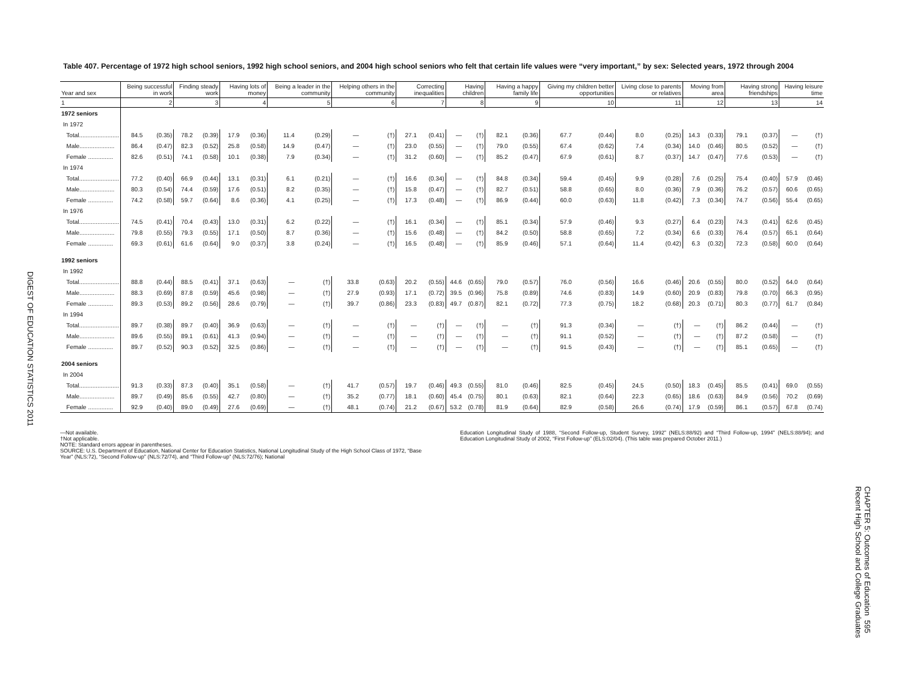DIGEST OF EDUCATION STATISTICS 2011
Table 407. Percentage of 1972 high school seniors, 1992 high school seniors, and 2004 high school seniors who felt that certain life values were “very important,” by sex: Selected years, 1972 through 2004
| Year and sex | Being successful in work | | Finding steady work | | Having lots of money | | Being a leader in the community | | Helping others in the community | | Correcting inequalities | | Having children | | Having a happy family life | | Giving my children better opportunities | | Living close to parents or relatives | | Moving from area | | Having strong friendships | | Having leisure time | |
| --- | --- | --- | --- | --- | --- | --- | --- | --- | --- | --- | --- | --- | --- | --- | --- | --- | --- | --- | --- | --- | --- | --- | --- | --- | --- | --- |
| 1 | 2 | | 3 | | 4 | | 5 | | 6 | | 7 | | 8 | | 9 | | 10 | | 11 | | 12 | | 13 | | 14 | |
| 1972 seniors | | | | | | | | | | | | | | | | | | | | | | | | | | |
| In 1972 | | | | | | | | | | | | | | | | | | | | | | | | | | |
| Total........................ | 84.5 | (0.35) | 78.2 | (0.39) | 17.9 | (0.36) | 11.4 | (0.29) | — | (†) | 27.1 | (0.41) | — | (†) | 82.1 | (0.36) | 67.7 | (0.44) | 8.0 | (0.25) | 14.3 | (0.33) | 79.1 | (0.37) | — | (†) |
| Male..................... | 86.4 | (0.47) | 82.3 | (0.52) | 25.8 | (0.58) | 14.9 | (0.47) | — | (†) | 23.0 | (0.55) | — | (†) | 79.0 | (0.55) | 67.4 | (0.62) | 7.4 | (0.34) | 14.0 | (0.46) | 80.5 | (0.52) | — | (†) |
| Female ............... | 82.6 | (0.51) | 74.1 | (0.58) | 10.1 | (0.38) | 7.9 | (0.34) | — | (†) | 31.2 | (0.60) | — | (†) | 85.2 | (0.47) | 67.9 | (0.61) | 8.7 | (0.37) | 14.7 | (0.47) | 77.6 | (0.53) | — | (†) |
| In 1974 | | | | | | | | | | | | | | | | | | | | | | | | | | |
| Total........................ | 77.2 | (0.40) | 66.9 | (0.44) | 13.1 | (0.31) | 6.1 | (0.21) | — | (†) | 16.6 | (0.34) | — | (†) | 84.8 | (0.34) | 59.4 | (0.45) | 9.9 | (0.28) | 7.6 | (0.25) | 75.4 | (0.40) | 57.9 | (0.46) |
| Male..................... | 80.3 | (0.54) | 74.4 | (0.59) | 17.6 | (0.51) | 8.2 | (0.35) | — | (†) | 15.8 | (0.47) | — | (†) | 82.7 | (0.51) | 58.8 | (0.65) | 8.0 | (0.36) | 7.9 | (0.36) | 76.2 | (0.57) | 60.6 | (0.65) |
| Female ............... | 74.2 | (0.58) | 59.7 | (0.64) | 8.6 | (0.36) | 4.1 | (0.25) | — | (†) | 17.3 | (0.48) | — | (†) | 86.9 | (0.44) | 60.0 | (0.63) | 11.8 | (0.42) | 7.3 | (0.34) | 74.7 | (0.56) | 55.4 | (0.65) |
| In 1976 | | | | | | | | | | | | | | | | | | | | | | | | | | |
| Total........................ | 74.5 | (0.41) | 70.4 | (0.43) | 13.0 | (0.31) | 6.2 | (0.22) | — | (†) | 16.1 | (0.34) | — | (†) | 85.1 | (0.34) | 57.9 | (0.46) | 9.3 | (0.27) | 6.4 | (0.23) | 74.3 | (0.41) | 62.6 | (0.45) |
| Male..................... | 79.8 | (0.55) | 79.3 | (0.55) | 17.1 | (0.50) | 8.7 | (0.36) | — | (†) | 15.6 | (0.48) | — | (†) | 84.2 | (0.50) | 58.8 | (0.65) | 7.2 | (0.34) | 6.6 | (0.33) | 76.4 | (0.57) | 65.1 | (0.64) |
| Female ............... | 69.3 | (0.61) | 61.6 | (0.64) | 9.0 | (0.37) | 3.8 | (0.24) | — | (†) | 16.5 | (0.48) | — | (†) | 85.9 | (0.46) | 57.1 | (0.64) | 11.4 | (0.42) | 6.3 | (0.32) | 72.3 | (0.58) | 60.0 | (0.64) |
| 1992 seniors | | | | | | | | | | | | | | | | | | | | | | | | | | |
| In 1992 | | | | | | | | | | | | | | | | | | | | | | | | | | |
| Total........................ | 88.8 | (0.44) | 88.5 | (0.41) | 37.1 | (0.63) | — | (†) | 33.8 | (0.63) | 20.2 | (0.55) | 44.6 | (0.65) | 79.0 | (0.57) | 76.0 | (0.56) | 16.6 | (0.46) | 20.6 | (0.55) | 80.0 | (0.52) | 64.0 | (0.64) |
| Male..................... | 88.3 | (0.69) | 87.8 | (0.59) | 45.6 | (0.98) | — | (†) | 27.9 | (0.93) | 17.1 | (0.72) | 39.5 | (0.96) | 75.8 | (0.89) | 74.6 | (0.83) | 14.9 | (0.60) | 20.9 | (0.83) | 79.8 | (0.70) | 66.3 | (0.95) |
| Female ............... | 89.3 | (0.53) | 89.2 | (0.56) | 28.6 | (0.79) | — | (†) | 39.7 | (0.86) | 23.3 | (0.83) | 49.7 | (0.87) | 82.1 | (0.72) | 77.3 | (0.75) | 18.2 | (0.68) | 20.3 | (0.71) | 80.3 | (0.77) | 61.7 | (0.84) |
| In 1994 | | | | | | | | | | | | | | | | | | | | | | | | | | |
| Total........................ | 89.7 | (0.38) | 89.7 | (0.40) | 36.9 | (0.63) | — | (†) | — | (†) | — | (†) | — | (†) | — | (†) | 91.3 | (0.34) | — | (†) | — | (†) | 86.2 | (0.44) | — | (†) |
| Male..................... | 89.6 | (0.55) | 89.1 | (0.61) | 41.3 | (0.94) | — | (†) | — | (†) | — | (†) | — | (†) | — | (†) | 91.1 | (0.52) | — | (†) | — | (†) | 87.2 | (0.58) | — | (†) |
| Female ............... | 89.7 | (0.52) | 90.3 | (0.52) | 32.5 | (0.86) | — | (†) | — | (†) | — | (†) | — | (†) | — | (†) | 91.5 | (0.43) | — | (†) | — | (†) | 85.1 | (0.65) | — | (†) |
| 2004 seniors | | | | | | | | | | | | | | | | | | | | | | | | | | |
| In 2004 | | | | | | | | | | | | | | | | | | | | | | | | | | |
| Total........................ | 91.3 | (0.33) | 87.3 | (0.40) | 35.1 | (0.58) | — | (†) | 41.7 | (0.57) | 19.7 | (0.46) | 49.3 | (0.55) | 81.0 | (0.46) | 82.5 | (0.45) | 24.5 | (0.50) | 18.3 | (0.45) | 85.5 | (0.41) | 69.0 | (0.55) |
| Male..................... | 89.7 | (0.49) | 85.6 | (0.55) | 42.7 | (0.80) | — | (†) | 35.2 | (0.77) | 18.1 | (0.60) | 45.4 | (0.75) | 80.1 | (0.63) | 82.1 | (0.64) | 22.3 | (0.65) | 18.6 | (0.63) | 84.9 | (0.56) | 70.2 | (0.69) |
| Female ............... | 92.9 | (0.40) | 89.0 | (0.49) | 27.6 | (0.69) | — | (†) | 48.1 | (0.74) | 21.2 | (0.67) | 53.2 | (0.78) | 81.9 | (0.64) | 82.9 | (0.58) | 26.6 | (0.74) | 17.9 | (0.59) | 86.1 | (0.57) | 67.8 | (0.74) |
—Not available.
†Not applicable.
NOTE: Standard errors appear in parentheses.
SOURCE: U.S. Department of Education, National Center for Education Statistics, National Longitudinal Study of the High School Class of 1972, “Base Year” (NLS:72), “Second Follow-up” (NLS:72/74), and “Third Follow-up” (NLS:72/76); National
Education Longitudinal Study of 1988, “Second Follow-up, Student Survey, 1992” (NELS:88/92) and “Third Follow-up, 1994” (NELS:88/94); and Education Longitudinal Study of 2002, “First Follow-up” (ELS:02/04). (This table was prepared October 2011.)
CHAPTER 5: Outcomes of Education 595
Recent High School and College Graduates